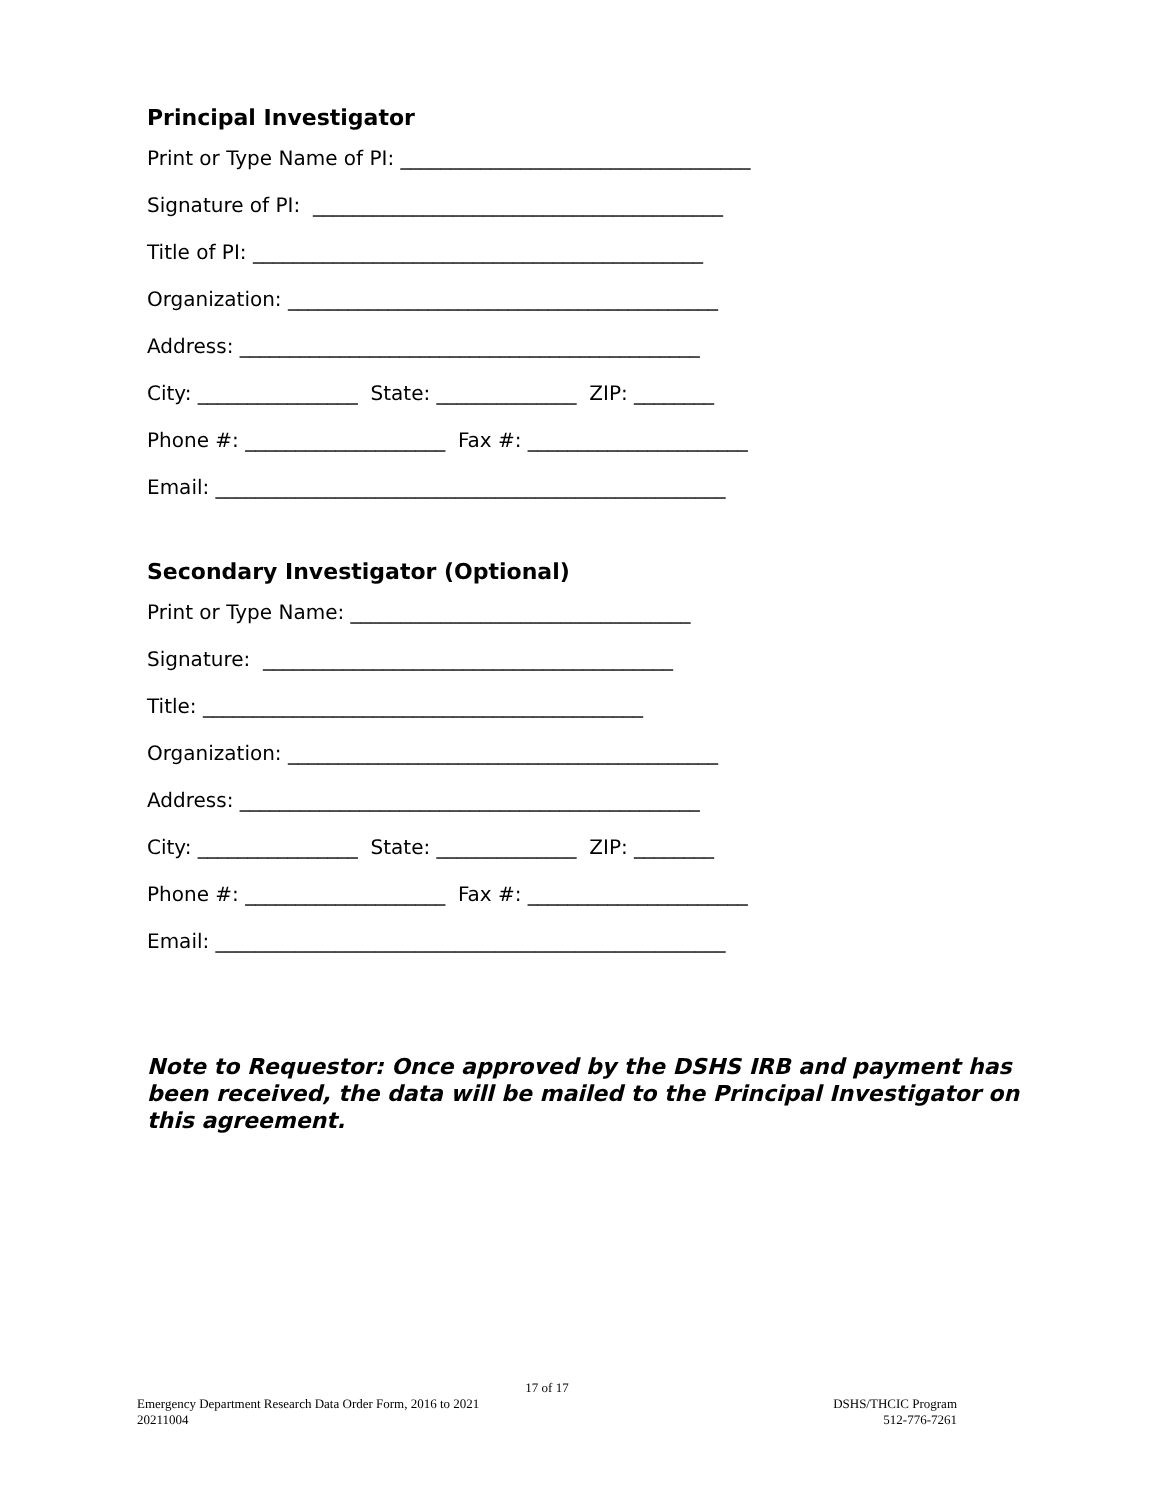Principal Investigator
Print or Type Name of PI: ___________________________________
Signature of PI: _________________________________________
Title of PI: _____________________________________________
Organization: ___________________________________________
Address: ______________________________________________
City: ________________ State: ______________ ZIP: ________
Phone #: ____________________ Fax #: ______________________
Email: ___________________________________________________
Secondary Investigator (Optional)
Print or Type Name: __________________________________
Signature: _________________________________________
Title: ____________________________________________
Organization: ___________________________________________
Address: ______________________________________________
City: ________________ State: ______________ ZIP: ________
Phone #: ____________________ Fax #: ______________________
Email: ___________________________________________________
Note to Requestor: Once approved by the DSHS IRB and payment has been received, the data will be mailed to the Principal Investigator on this agreement.
17 of 17
Emergency Department Research Data Order Form, 2016 to 2021
20211004
DSHS/THCIC Program
512-776-7261